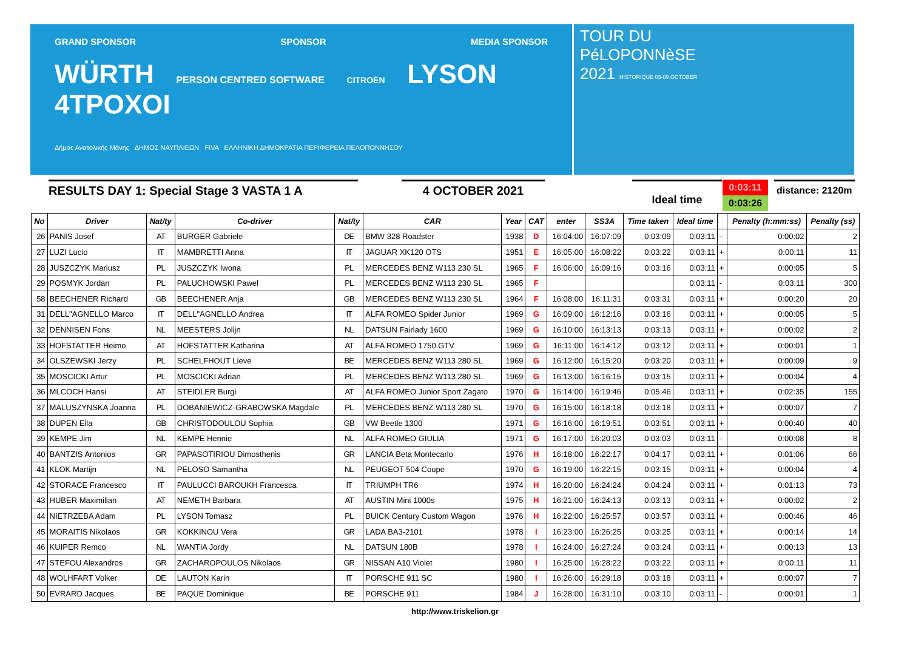GRAND SPONSOR SPONSOR MEDIA SPONSOR
WÜRTH PERSON CENTRED SOFTWARE CITROËN LYSON 4TPOXOI
Δήμος Ανατολικής Μάνης ΔΗΜΟΣ ΝΑΥΠΛΙΕΩΝ FIVA ΕΛΛΗΝΙΚΗ ΔΗΜΟΚΡΑΤΙΑ ΠΕΡΙΦΕΡΕΙΑ ΠΕΛΟΠΟΝΝΗΣΟΥ
TOUR DU
PéLOPONNèSE
2021 HISTORIQUE 03-09 OCTOBER
RESULTS DAY 1: Special Stage 3 VASTA 1 A 4 OCTOBER 2021
Ideal time
0:03:11
0:03:26
distance: 2120m
| No | Driver | Nat/ty | Co-driver | Nat/ty | CAR | Year | CAT | enter | SS3A | Time taken | Ideal time | | Penalty (h:mm:ss) | Penalty (ss) |
| --- | --- | --- | --- | --- | --- | --- | --- | --- | --- | --- | --- | --- | --- | --- |
| 26 | PANIS Josef | AT | BURGER Gabriele | DE | BMW 328 Roadster | 1938 | D | 16:04:00 | 16:07:09 | 0:03:09 | 0:03:11 | - | 0:00:02 | 2 |
| 27 | LUZI Lucio | IT | MAMBRETTI Anna | IT | JAGUAR XK120 OTS | 1951 | E | 16:05:00 | 16:08:22 | 0:03:22 | 0:03:11 | + | 0:00:11 | 11 |
| 28 | JUSZCZYK Mariusz | PL | JUSZCZYK Iwona | PL | MERCEDES BENZ W113 230 SL | 1965 | F | 16:06:00 | 16:09:16 | 0:03:16 | 0:03:11 | + | 0:00:05 | 5 |
| 29 | POSMYK Jordan | PL | PALUCHOWSKI Pawel | PL | MERCEDES BENZ W113 230 SL | 1965 | F | | | | 0:03:11 | - | 0:03:11 | 300 |
| 58 | BEECHENER Richard | GB | BEECHENER Anja | GB | MERCEDES BENZ W113 230 SL | 1964 | F | 16:08:00 | 16:11:31 | 0:03:31 | 0:03:11 | + | 0:00:20 | 20 |
| 31 | DELL"AGNELLO Marco | IT | DELL"AGNELLO Andrea | IT | ALFA ROMEO Spider Junior | 1969 | G | 16:09:00 | 16:12:16 | 0:03:16 | 0:03:11 | + | 0:00:05 | 5 |
| 32 | DENNISEN Fons | NL | MEESTERS Jolijn | NL | DATSUN Fairlady 1600 | 1969 | G | 16:10:00 | 16:13:13 | 0:03:13 | 0:03:11 | + | 0:00:02 | 2 |
| 33 | HOFSTATTER Heimo | AT | HOFSTATTER Katharina | AT | ALFA ROMEO 1750 GTV | 1969 | G | 16:11:00 | 16:14:12 | 0:03:12 | 0:03:11 | + | 0:00:01 | 1 |
| 34 | OLSZEWSKI Jerzy | PL | SCHELFHOUT Lieve | BE | MERCEDES BENZ W113 280 SL | 1969 | G | 16:12:00 | 16:15:20 | 0:03:20 | 0:03:11 | + | 0:00:09 | 9 |
| 35 | MOSCICKI Artur | PL | MOSCICKI Adrian | PL | MERCEDES BENZ W113 280 SL | 1969 | G | 16:13:00 | 16:16:15 | 0:03:15 | 0:03:11 | + | 0:00:04 | 4 |
| 36 | MLCOCH Hansi | AT | STEIDLER Burgi | AT | ALFA ROMEO Junior Sport Zagato | 1970 | G | 16:14:00 | 16:19:46 | 0:05:46 | 0:03:11 | + | 0:02:35 | 155 |
| 37 | MALUSZYNSKA Joanna | PL | DOBANIEWICZ-GRABOWSKA Magdale | PL | MERCEDES BENZ W113 280 SL | 1970 | G | 16:15:00 | 16:18:18 | 0:03:18 | 0:03:11 | + | 0:00:07 | 7 |
| 38 | DUPEN Ella | GB | CHRISTODOULOU Sophia | GB | VW Beetle 1300 | 1971 | G | 16:16:00 | 16:19:51 | 0:03:51 | 0:03:11 | + | 0:00:40 | 40 |
| 39 | KEMPE Jim | NL | KEMPE Hennie | NL | ALFA ROMEO GIULIA | 1971 | G | 16:17:00 | 16:20:03 | 0:03:03 | 0:03:11 | - | 0:00:08 | 8 |
| 40 | BANTZIS Antonios | GR | PAPASOTIRIOU Dimosthenis | GR | LANCIA Beta Montecarlo | 1976 | H | 16:18:00 | 16:22:17 | 0:04:17 | 0:03:11 | + | 0:01:06 | 66 |
| 41 | KLOK Martijn | NL | PELOSO Samantha | NL | PEUGEOT 504 Coupe | 1970 | G | 16:19:00 | 16:22:15 | 0:03:15 | 0:03:11 | + | 0:00:04 | 4 |
| 42 | STORACE Francesco | IT | PAULUCCI BAROUKH Francesca | IT | TRIUMPH TR6 | 1974 | H | 16:20:00 | 16:24:24 | 0:04:24 | 0:03:11 | + | 0:01:13 | 73 |
| 43 | HUBER Maximilian | AT | NEMETH Barbara | AT | AUSTIN Mini 1000s | 1975 | H | 16:21:00 | 16:24:13 | 0:03:13 | 0:03:11 | + | 0:00:02 | 2 |
| 44 | NIETRZEBA Adam | PL | LYSON Tomasz | PL | BUICK Century Custom Wagon | 1976 | H | 16:22:00 | 16:25:57 | 0:03:57 | 0:03:11 | + | 0:00:46 | 46 |
| 45 | MORAITIS Nikolaos | GR | KOKKINOU Vera | GR | LADA BA3-2101 | 1978 | I | 16:23:00 | 16:26:25 | 0:03:25 | 0:03:11 | + | 0:00:14 | 14 |
| 46 | KUIPER Remco | NL | WANTIA Jordy | NL | DATSUN 180B | 1978 | I | 16:24:00 | 16:27:24 | 0:03:24 | 0:03:11 | + | 0:00:13 | 13 |
| 47 | STEFOU Alexandros | GR | ZACHAROPOULOS Nikolaos | GR | NISSAN A10 Violet | 1980 | I | 16:25:00 | 16:28:22 | 0:03:22 | 0:03:11 | + | 0:00:11 | 11 |
| 48 | WOLHFART Volker | DE | LAUTON Karin | IT | PORSCHE 911 SC | 1980 | I | 16:26:00 | 16:29:18 | 0:03:18 | 0:03:11 | + | 0:00:07 | 7 |
| 50 | EVRARD Jacques | BE | PAQUE Dominique | BE | PORSCHE 911 | 1984 | J | 16:28:00 | 16:31:10 | 0:03:10 | 0:03:11 | - | 0:00:01 | 1 |
http://www.triskelion.gr